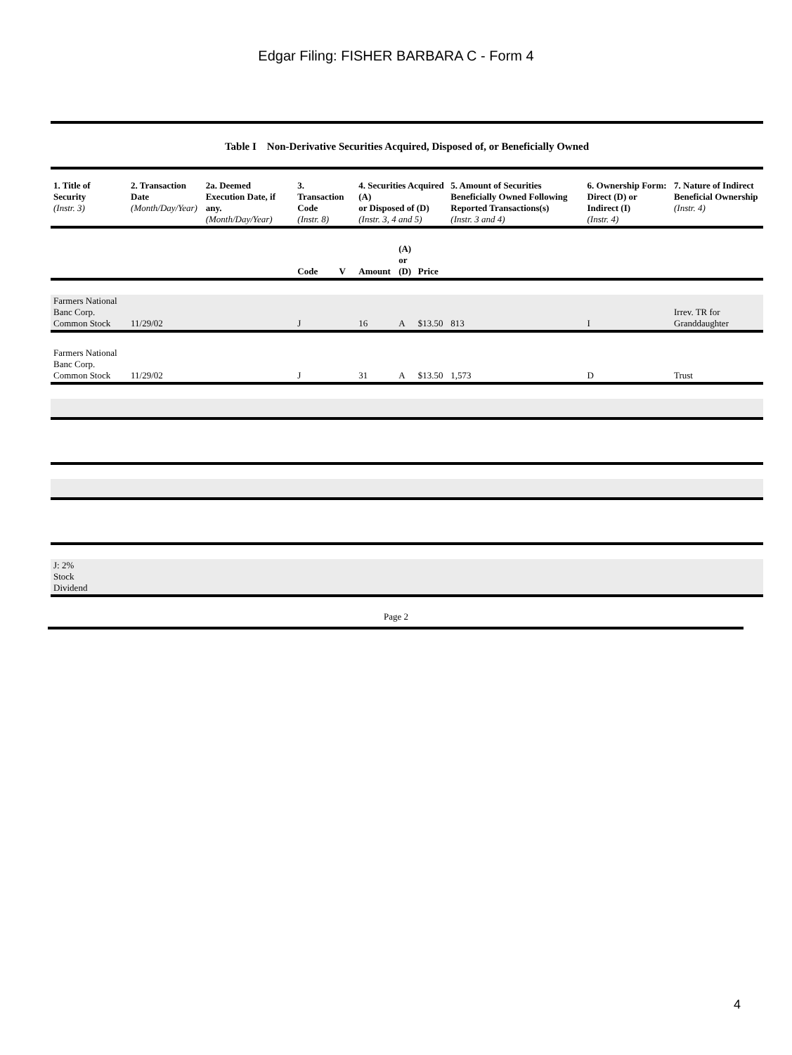Edgar Filing: FISHER BARBARA C - Form 4
| Table I Non-Derivative Securities Acquired, Disposed of, or Beneficially Owned | | | | | | | | | | |
| 1. Title of Security (Instr. 3) | 2. Transaction Date (Month/Day/Year) | 2a. Deemed Execution Date, if any. (Month/Day/Year) | 3. Transaction Code (Instr. 8) | | 4. Securities Acquired (A) or Disposed of (D) (Instr. 3, 4 and 5) | | | 5. Amount of Securities Beneficially Owned Following Reported Transactions(s) (Instr. 3 and 4) | 6. Ownership Form: Direct (D) or Indirect (I) (Instr. 4) | 7. Nature of Indirect Beneficial Ownership (Instr. 4) |
| | | | Code | V | Amount | (A) or (D) | Price | | | |
| Farmers National Banc Corp. Common Stock | 11/29/02 | | J | | 16 | A | $13.50 | 813 | I | Irrev. TR for Granddaughter |
| Farmers National Banc Corp. Common Stock | 11/29/02 | | J | | 31 | A | $13.50 | 1,573 | D | Trust |
| J: 2% Stock Dividend | | | | | | | | | | |
Page 2
4